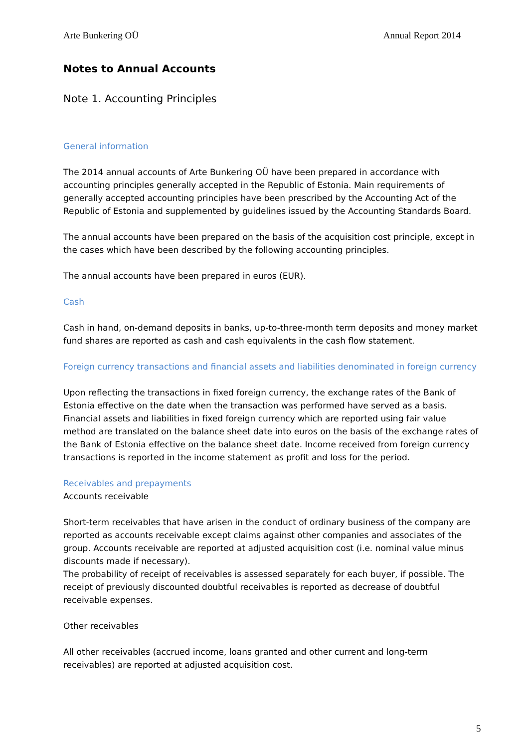Arte Bunkering OÜ Annual Report 2014
Notes to Annual Accounts
Note 1. Accounting Principles
General information
The 2014 annual accounts of Arte Bunkering OÜ have been prepared in accordance with accounting principles generally accepted in the Republic of Estonia. Main requirements of generally accepted accounting principles have been prescribed by the Accounting Act of the Republic of Estonia and supplemented by guidelines issued by the Accounting Standards Board.
The annual accounts have been prepared on the basis of the acquisition cost principle, except in the cases which have been described by the following accounting principles.
The annual accounts have been prepared in euros (EUR).
Cash
Cash in hand, on-demand deposits in banks, up-to-three-month term deposits and money market fund shares are reported as cash and cash equivalents in the cash flow statement.
Foreign currency transactions and financial assets and liabilities denominated in foreign currency
Upon reflecting the transactions in fixed foreign currency, the exchange rates of the Bank of Estonia effective on the date when the transaction was performed have served as a basis. Financial assets and liabilities in fixed foreign currency which are reported using fair value method are translated on the balance sheet date into euros on the basis of the exchange rates of the Bank of Estonia effective on the balance sheet date. Income received from foreign currency transactions is reported in the income statement as profit and loss for the period.
Receivables and prepayments
Accounts receivable
Short-term receivables that have arisen in the conduct of ordinary business of the company are reported as accounts receivable except claims against other companies and associates of the group. Accounts receivable are reported at adjusted acquisition cost (i.e. nominal value minus discounts made if necessary).
The probability of receipt of receivables is assessed separately for each buyer, if possible. The receipt of previously discounted doubtful receivables is reported as decrease of doubtful receivable expenses.
Other receivables
All other receivables (accrued income, loans granted and other current and long-term receivables) are reported at adjusted acquisition cost.
5